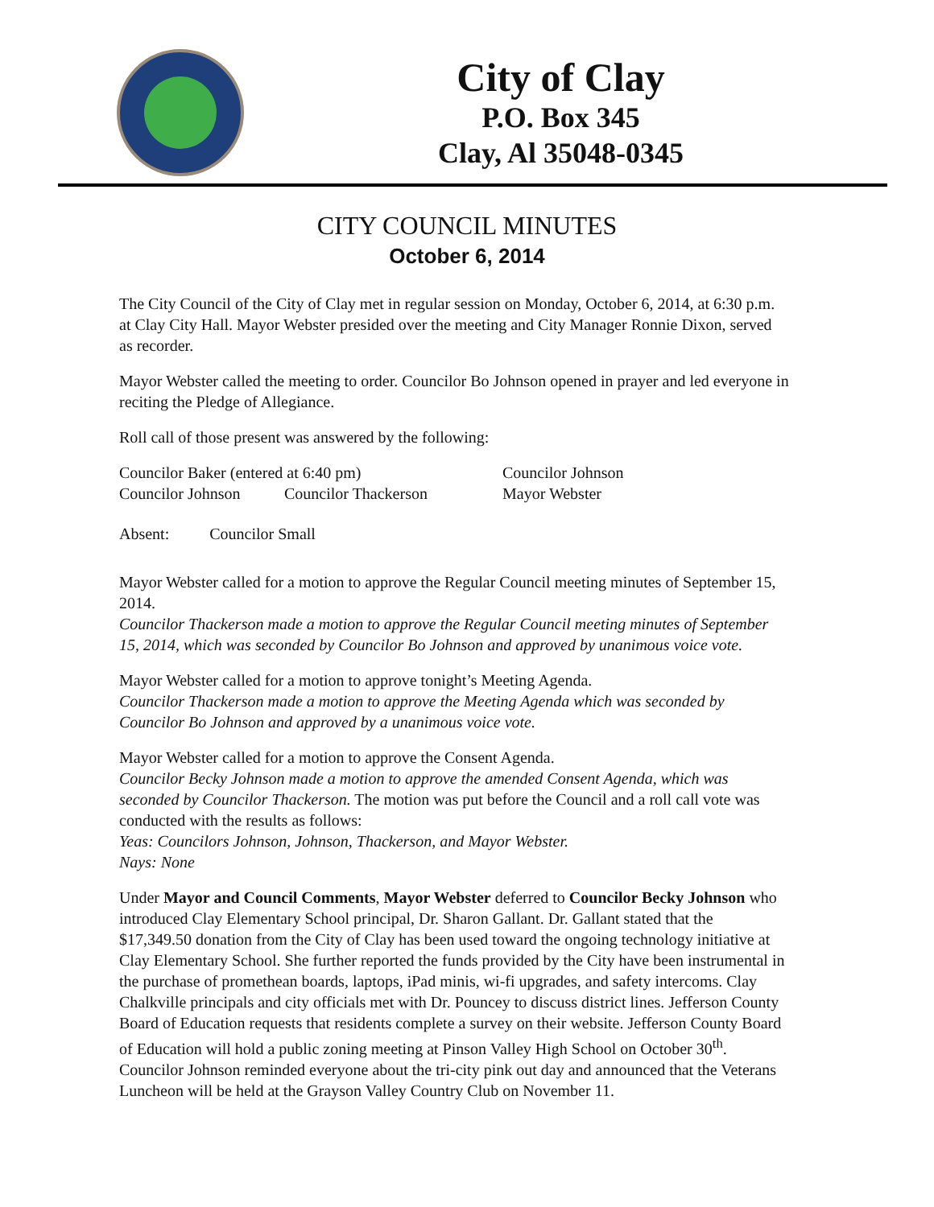City of Clay
P.O. Box 345
Clay, Al 35048-0345
CITY COUNCIL MINUTES
October 6, 2014
The City Council of the City of Clay met in regular session on Monday, October 6, 2014, at 6:30 p.m. at Clay City Hall. Mayor Webster presided over the meeting and City Manager Ronnie Dixon, served as recorder.
Mayor Webster called the meeting to order. Councilor Bo Johnson opened in prayer and led everyone in reciting the Pledge of Allegiance.
Roll call of those present was answered by the following:
| Councilor Baker (entered at 6:40 pm) | | Councilor Johnson |
| Councilor Johnson | Councilor Thackerson | Mayor Webster |
Absent: Councilor Small
Mayor Webster called for a motion to approve the Regular Council meeting minutes of September 15, 2014.
Councilor Thackerson made a motion to approve the Regular Council meeting minutes of September 15, 2014, which was seconded by Councilor Bo Johnson and approved by unanimous voice vote.
Mayor Webster called for a motion to approve tonight’s Meeting Agenda.
Councilor Thackerson made a motion to approve the Meeting Agenda which was seconded by Councilor Bo Johnson and approved by a unanimous voice vote.
Mayor Webster called for a motion to approve the Consent Agenda.
Councilor Becky Johnson made a motion to approve the amended Consent Agenda, which was seconded by Councilor Thackerson. The motion was put before the Council and a roll call vote was conducted with the results as follows:
Yeas: Councilors Johnson, Johnson, Thackerson, and Mayor Webster.
Nays: None
Under Mayor and Council Comments, Mayor Webster deferred to Councilor Becky Johnson who introduced Clay Elementary School principal, Dr. Sharon Gallant. Dr. Gallant stated that the $17,349.50 donation from the City of Clay has been used toward the ongoing technology initiative at Clay Elementary School. She further reported the funds provided by the City have been instrumental in the purchase of promethean boards, laptops, iPad minis, wi-fi upgrades, and safety intercoms. Clay Chalkville principals and city officials met with Dr. Pouncey to discuss district lines. Jefferson County Board of Education requests that residents complete a survey on their website. Jefferson County Board of Education will hold a public zoning meeting at Pinson Valley High School on October 30<sup>th</sup>. Councilor Johnson reminded everyone about the tri-city pink out day and announced that the Veterans Luncheon will be held at the Grayson Valley Country Club on November 11.